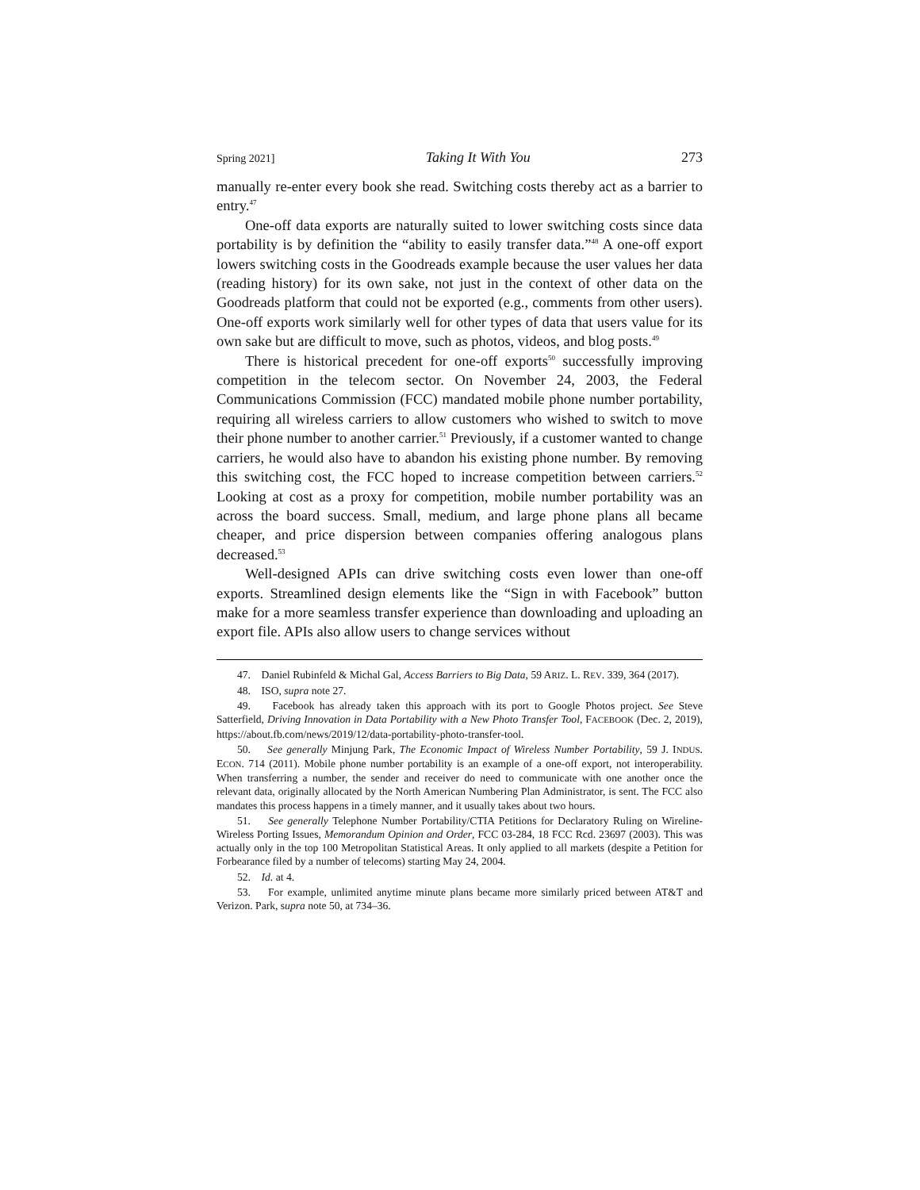Spring 2021] Taking It With You 273
manually re-enter every book she read. Switching costs thereby act as a barrier to entry.<sup>47</sup>
One-off data exports are naturally suited to lower switching costs since data portability is by definition the “ability to easily transfer data.”<sup>48</sup> A one-off export lowers switching costs in the Goodreads example because the user values her data (reading history) for its own sake, not just in the context of other data on the Goodreads platform that could not be exported (e.g., comments from other users). One-off exports work similarly well for other types of data that users value for its own sake but are difficult to move, such as photos, videos, and blog posts.<sup>49</sup>
There is historical precedent for one-off exports<sup>50</sup> successfully improving competition in the telecom sector. On November 24, 2003, the Federal Communications Commission (FCC) mandated mobile phone number portability, requiring all wireless carriers to allow customers who wished to switch to move their phone number to another carrier.<sup>51</sup> Previously, if a customer wanted to change carriers, he would also have to abandon his existing phone number. By removing this switching cost, the FCC hoped to increase competition between carriers.<sup>52</sup> Looking at cost as a proxy for competition, mobile number portability was an across the board success. Small, medium, and large phone plans all became cheaper, and price dispersion between companies offering analogous plans decreased.<sup>53</sup>
Well-designed APIs can drive switching costs even lower than one-off exports. Streamlined design elements like the “Sign in with Facebook” button make for a more seamless transfer experience than downloading and uploading an export file. APIs also allow users to change services without
47. Daniel Rubinfeld & Michal Gal, Access Barriers to Big Data, 59 ARIZ. L. REV. 339, 364 (2017).
48. ISO, supra note 27.
49. Facebook has already taken this approach with its port to Google Photos project. See Steve Satterfield, Driving Innovation in Data Portability with a New Photo Transfer Tool, FACEBOOK (Dec. 2, 2019), https://about.fb.com/news/2019/12/data-portability-photo-transfer-tool.
50. See generally Minjung Park, The Economic Impact of Wireless Number Portability, 59 J. INDUS. ECON. 714 (2011). Mobile phone number portability is an example of a one-off export, not interoperability. When transferring a number, the sender and receiver do need to communicate with one another once the relevant data, originally allocated by the North American Numbering Plan Administrator, is sent. The FCC also mandates this process happens in a timely manner, and it usually takes about two hours.
51. See generally Telephone Number Portability/CTIA Petitions for Declaratory Ruling on Wireline-Wireless Porting Issues, Memorandum Opinion and Order, FCC 03-284, 18 FCC Rcd. 23697 (2003). This was actually only in the top 100 Metropolitan Statistical Areas. It only applied to all markets (despite a Petition for Forbearance filed by a number of telecoms) starting May 24, 2004.
52. Id. at 4.
53. For example, unlimited anytime minute plans became more similarly priced between AT&T and Verizon. Park, supra note 50, at 734–36.